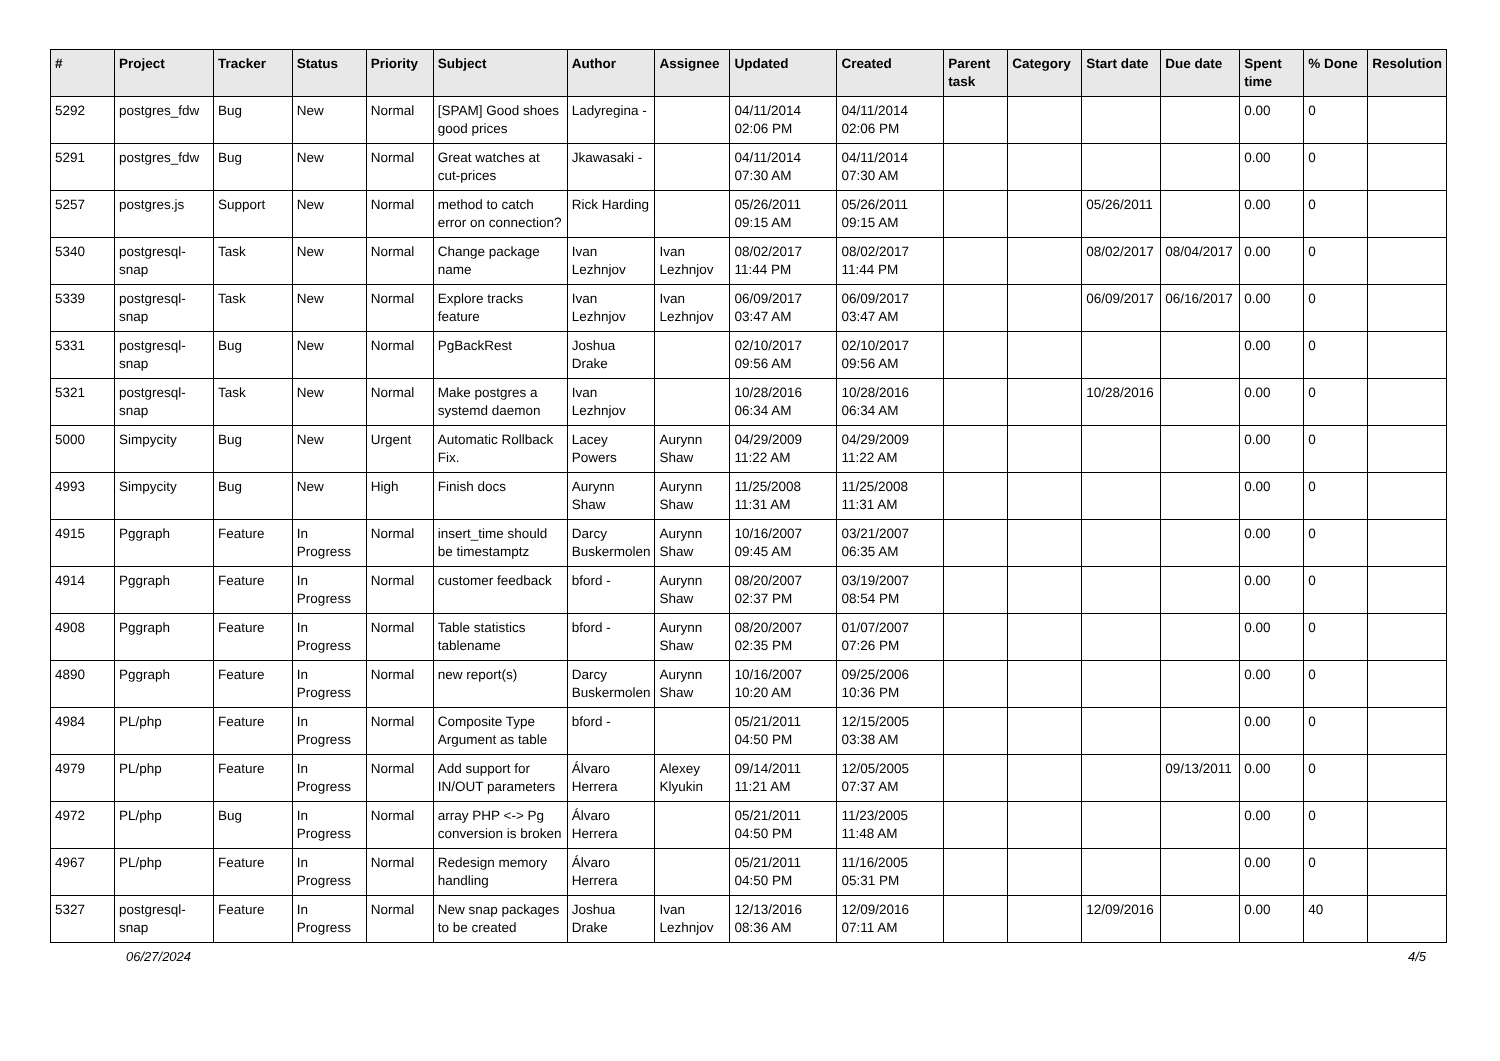| # | Project | Tracker | Status | Priority | Subject | Author | Assignee | Updated | Created | Parent task | Category | Start date | Due date | Spent time | % Done | Resolution |
| --- | --- | --- | --- | --- | --- | --- | --- | --- | --- | --- | --- | --- | --- | --- | --- | --- |
| 5292 | postgres_fdw | Bug | New | Normal | [SPAM] Good shoes good prices | Ladyregina - | | 04/11/2014 02:06 PM | 04/11/2014 02:06 PM | | | | | 0.00 | 0 | |
| 5291 | postgres_fdw | Bug | New | Normal | Great watches at cut-prices | Jkawasaki - | | 04/11/2014 07:30 AM | 04/11/2014 07:30 AM | | | | | 0.00 | 0 | |
| 5257 | postgres.js | Support | New | Normal | method to catch error on connection? | Rick Harding | | 05/26/2011 09:15 AM | 05/26/2011 09:15 AM | | | 05/26/2011 | | 0.00 | 0 | |
| 5340 | postgresql-snap | Task | New | Normal | Change package name | Ivan Lezhnjov | Ivan Lezhnjov | 08/02/2017 11:44 PM | 08/02/2017 11:44 PM | | | 08/02/2017 | 08/04/2017 | 0.00 | 0 | |
| 5339 | postgresql-snap | Task | New | Normal | Explore tracks feature | Ivan Lezhnjov | Ivan Lezhnjov | 06/09/2017 03:47 AM | 06/09/2017 03:47 AM | | | 06/09/2017 | 06/16/2017 | 0.00 | 0 | |
| 5331 | postgresql-snap | Bug | New | Normal | PgBackRest | Joshua Drake | | 02/10/2017 09:56 AM | 02/10/2017 09:56 AM | | | | | 0.00 | 0 | |
| 5321 | postgresql-snap | Task | New | Normal | Make postgres a systemd daemon | Ivan Lezhnjov | | 10/28/2016 06:34 AM | 10/28/2016 06:34 AM | | | 10/28/2016 | | 0.00 | 0 | |
| 5000 | Simpycity | Bug | New | Urgent | Automatic Rollback Fix. | Lacey Powers | Aurynn Shaw | 04/29/2009 11:22 AM | 04/29/2009 11:22 AM | | | | | 0.00 | 0 | |
| 4993 | Simpycity | Bug | New | High | Finish docs | Aurynn Shaw | Aurynn Shaw | 11/25/2008 11:31 AM | 11/25/2008 11:31 AM | | | | | 0.00 | 0 | |
| 4915 | Pggraph | Feature | In Progress | Normal | insert_time should be timestamptz | Darcy Buskermolen | Aurynn Shaw | 10/16/2007 09:45 AM | 03/21/2007 06:35 AM | | | | | 0.00 | 0 | |
| 4914 | Pggraph | Feature | In Progress | Normal | customer feedback | bford - | Aurynn Shaw | 08/20/2007 02:37 PM | 03/19/2007 08:54 PM | | | | | 0.00 | 0 | |
| 4908 | Pggraph | Feature | In Progress | Normal | Table statistics tablename | bford - | Aurynn Shaw | 08/20/2007 02:35 PM | 01/07/2007 07:26 PM | | | | | 0.00 | 0 | |
| 4890 | Pggraph | Feature | In Progress | Normal | new report(s) | Darcy Buskermolen | Aurynn Shaw | 10/16/2007 10:20 AM | 09/25/2006 10:36 PM | | | | | 0.00 | 0 | |
| 4984 | PL/php | Feature | In Progress | Normal | Composite Type Argument as table | bford - | | 05/21/2011 04:50 PM | 12/15/2005 03:38 AM | | | | | 0.00 | 0 | |
| 4979 | PL/php | Feature | In Progress | Normal | Add support for IN/OUT parameters | Álvaro Herrera | Alexey Klyukin | 09/14/2011 11:21 AM | 12/05/2005 07:37 AM | | | | 09/13/2011 | 0.00 | 0 | |
| 4972 | PL/php | Bug | In Progress | Normal | array PHP <-> Pg conversion is broken | Álvaro Herrera | | 05/21/2011 04:50 PM | 11/23/2005 11:48 AM | | | | | 0.00 | 0 | |
| 4967 | PL/php | Feature | In Progress | Normal | Redesign memory handling | Álvaro Herrera | | 05/21/2011 04:50 PM | 11/16/2005 05:31 PM | | | | | 0.00 | 0 | |
| 5327 | postgresql-snap | Feature | In Progress | Normal | New snap packages to be created | Joshua Drake | Ivan Lezhnjov | 12/13/2016 08:36 AM | 12/09/2016 07:11 AM | | | 12/09/2016 | | 0.00 | 40 | |
06/27/2024 4/5